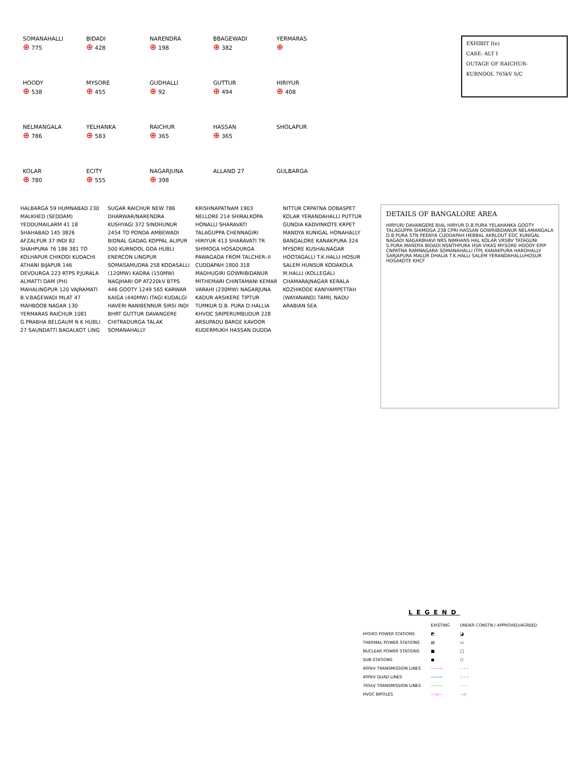SOMANAHALLI
⊕ 775
BIDADI
⊕ 428
NARENDRA
⊕ 198
BBAGEWADI
⊕ 382
YERMARAS
⊕
HOODY
⊕ 538
MYSORE
⊕ 455
GUDHALLI
⊕ 92
GUTTUR
⊕ 494
HIRIYUR
⊕ 408
NELMANGALA
⊕ 786
YELHANKA
⊕ 583
RAICHUR
⊕ 365
HASSAN
⊕ 365
SHOLAPUR
KOLAR
⊕ 780
ECITY
⊕ 555
NAGARJUNA
⊕ 398
ALLAND 27
GULBARGA
EXHIBIT I(e)
CASE: ALT I
OUTAGE OF RAICHUR-
KURNOOL 765kV S/C
HALBARGA 59 HUMNABAD 230 MALKHED (SEDDAM) YEDDUMAILARM 41 18 SHAHABAD 145 3826 AFZALPUR 37 INDI 82 SHAHPURA 76 186 381 TO KOLHAPUR CHIKODI KUDACHI ATHANI BIJAPUR 146 DEVDURGA 223 RTPS P.JURALA ALMATTI DAM (PH) MAHALINGPUR 120 VAJRAMATI B.V.BAGEWADI MLAT 47 MAHBOOB NAGAR 130 YERMARAS RAICHUR 1081 G.PRABHA BELGAUM N K HUBLI 27 SAUNDATTI BAGALKOT LING SUGAR RAICHUR NEW 786 DHARWAR/NARENDRA KUSHYAGI 372 SINDHUNUR 2454 TO PONDA AMBEWADI BIDNAL GADAG KOPPAL ALIPUR 500 KURNOOL GOA HUBLI ENERCON LINGPUR SOMASAMUDRA 258 KODASALLI (120MW) KADRA (150MW) NAGJHARI OP AT220kV BTPS 446 GOOTY 1249 565 KARWAR KAIGA (440MW) ITAGI KUDALGI HAVERI RANIBENNUR SIRSI INDI BHRT GUTTUR DAVANGERE CHITRADURGA TALAK SOMANAHALLY KRISHNAPATNAM 1903 NELLORE 214 SHIRALKOPA HONALLI SHARAVATI TALAGUPPA CHENNAGIRI HIRIYUR 413 SHARAVATI TR SHIMOGA HOSADURGA PAWAGADA FROM TALCHER–II CUDDAPAH 1800 318 MADHUGIRI GOWRIBIDANUR MITHEMARI CHINTAMANI KEMAR VARAHI (230MW) NAGARJUNA KADUR ARSIKERE TIPTUR TUMKUR D.B. PURA D.HALLIA KHVDC SRIPERUMBUDUR 228 ARSUPADU BARGE KAVOOR KUDERMUKH HASSAN DUDDA NITTUR CRPATNA DOBASPET KOLAR YERANDAHALLI PUTTUR GUNDIA KADVINKOTE KRPET MANDYA KUNIGAL HONAHALLY BANGALORE KANAKPURA 324 MYSORE KUSHALNAGAR HOOTAGALLI T.K.HALLI HOSUR SALEM HUNSUR KODAKOLA M.HALLI (KOLLEGAL) CHAMARAJNAGAR KERALA KOZHIKODE KANIYAMPETTAH (WAYANAND) TAMIL NADU ARABIAN SEA
DETAILS OF BANGALORE AREA
HIRYUR/ DAVANGERE BIAL HIRYUR D.B.PURA YELAHANKA GOOTY TALAGUPPA SHIMOGA 238 CPRI HASSAN GOWRIBIDANUR NELAMANGALA D.B.PURA STN PEENYA CUDDAPAH HEBBAL AKRLDUT EDC KUNIGAL NAGADI NAGARBHAVI NRS NIMHANS HAL KOLAR VRSBV TATAGUNI S.PURA MANDYA BIDADI NSNTHPURA HSR VIKAS MYSORE HOODY EPIP CNPATNA RAMNAGARA SOMANAHALLI ITPL KANAKPURA HAROHALLY SARJAPURA MALUR DHALIA T.K.HALLI SALEM YERANDAHALLI/HOSUR HOSAKOTE KHCF
LEGEND
| | EXISTING | UNDER CONSTN./ APPROVED/AGREED |
| --- | --- | --- |
| HYDRO POWER STATIONS | ◩ | ◪ |
| THERMAL POWER STATIONS | ▤ | ▭ |
| NUCLEAR POWER STATIONS | ■ | □ |
| SUB-STATIONS | ● | ○ |
| 400kV TRANSMISSION LINES | ——— | – – – |
| 400kV QUAD LINES | ——— | – – – |
| 765kV TRANSMISSION LINES | ——— | – – – |
| HVDC BIPOLES | —◁— | –◁– |